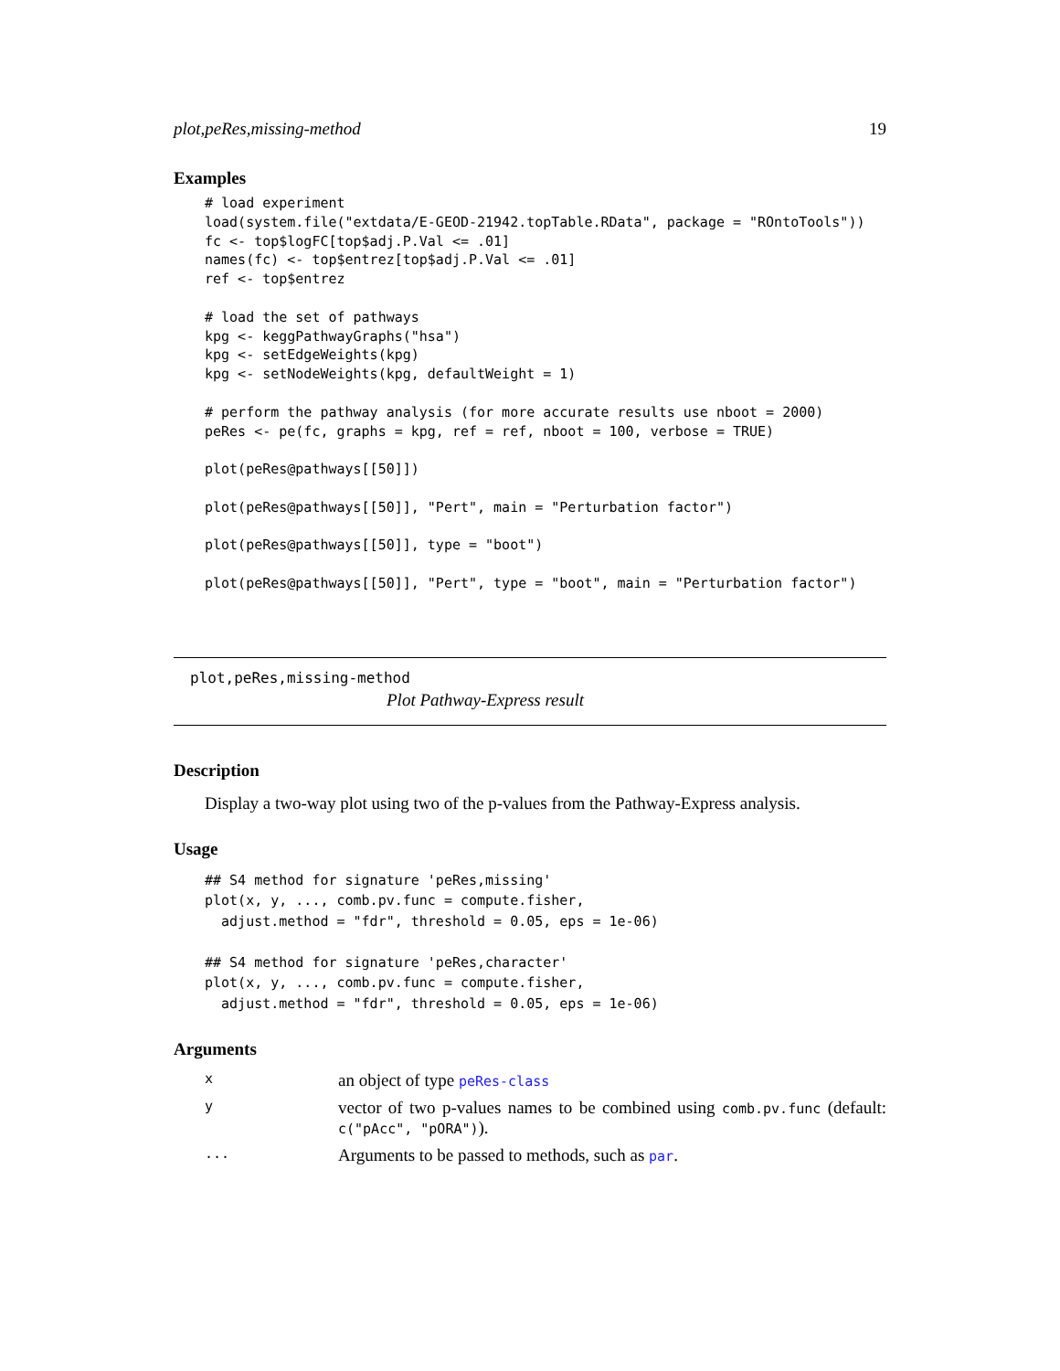plot,peRes,missing-method 19
Examples
# load experiment
load(system.file("extdata/E-GEOD-21942.topTable.RData", package = "ROntoTools"))
fc <- top$logFC[top$adj.P.Val <= .01]
names(fc) <- top$entrez[top$adj.P.Val <= .01]
ref <- top$entrez

# load the set of pathways
kpg <- keggPathwayGraphs("hsa")
kpg <- setEdgeWeights(kpg)
kpg <- setNodeWeights(kpg, defaultWeight = 1)

# perform the pathway analysis (for more accurate results use nboot = 2000)
peRes <- pe(fc, graphs = kpg, ref = ref, nboot = 100, verbose = TRUE)

plot(peRes@pathways[[50]])

plot(peRes@pathways[[50]], "Pert", main = "Perturbation factor")

plot(peRes@pathways[[50]], type = "boot")

plot(peRes@pathways[[50]], "Pert", type = "boot", main = "Perturbation factor")
plot,peRes,missing-method
Plot Pathway-Express result
Description
Display a two-way plot using two of the p-values from the Pathway-Express analysis.
Usage
## S4 method for signature 'peRes,missing'
plot(x, y, ..., comb.pv.func = compute.fisher,
  adjust.method = "fdr", threshold = 0.05, eps = 1e-06)

## S4 method for signature 'peRes,character'
plot(x, y, ..., comb.pv.func = compute.fisher,
  adjust.method = "fdr", threshold = 0.05, eps = 1e-06)
Arguments
| x | an object of type peRes-class |
| y | vector of two p-values names to be combined using comb.pv.func (default: c("pAcc", "pORA") ). |
| ... | Arguments to be passed to methods, such as par . |